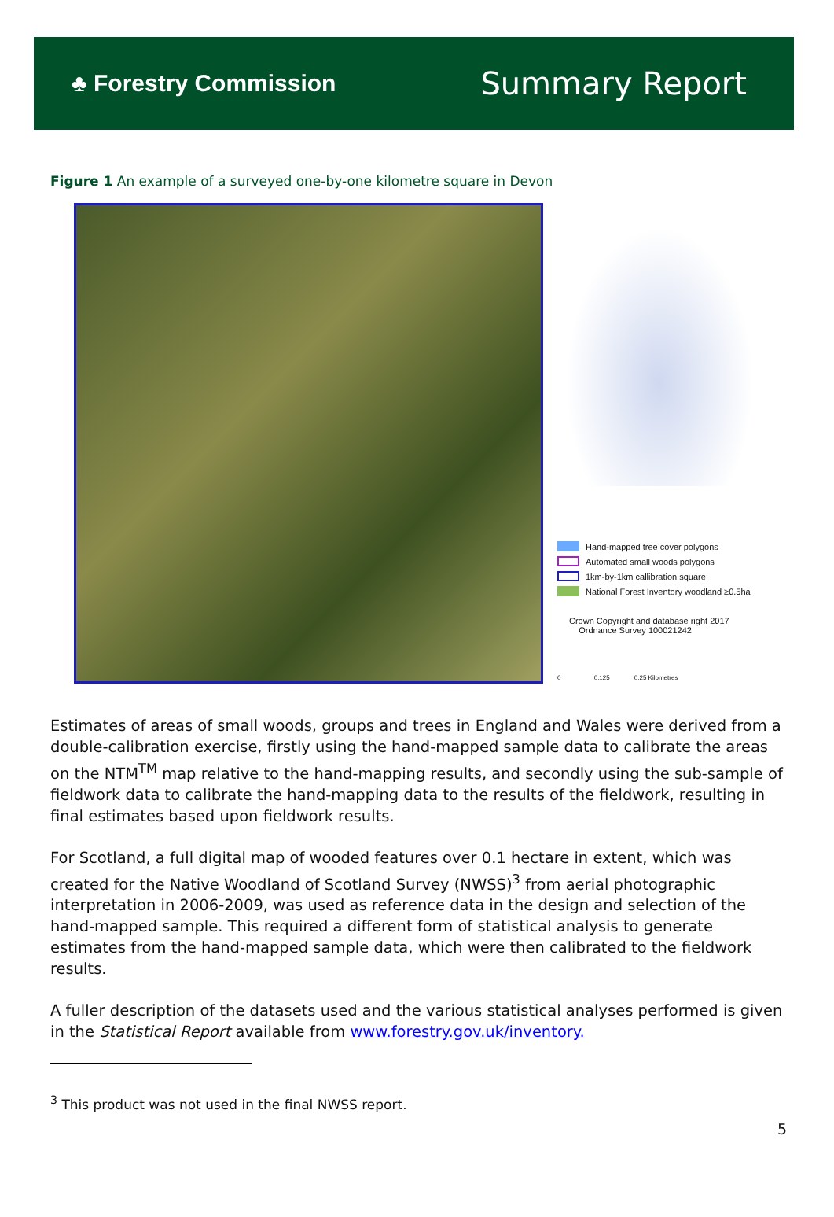♣ Forestry Commission
Summary Report
Figure 1 An example of a surveyed one-by-one kilometre square in Devon
Hand-mapped tree cover polygons
Automated small woods polygons
1km-by-1km callibration square
National Forest Inventory woodland ≥0.5ha
Crown Copyright and database right 2017
Ordnance Survey 100021242
0 0.125 0.25 Kilometres
Estimates of areas of small woods, groups and trees in England and Wales were derived from a double-calibration exercise, firstly using the hand-mapped sample data to calibrate the areas on the NTM<sup>TM</sup> map relative to the hand-mapping results, and secondly using the sub-sample of fieldwork data to calibrate the hand-mapping data to the results of the fieldwork, resulting in final estimates based upon fieldwork results.
For Scotland, a full digital map of wooded features over 0.1 hectare in extent, which was created for the Native Woodland of Scotland Survey (NWSS)<sup>3</sup> from aerial photographic interpretation in 2006-2009, was used as reference data in the design and selection of the hand-mapped sample. This required a different form of statistical analysis to generate estimates from the hand-mapped sample data, which were then calibrated to the fieldwork results.
A fuller description of the datasets used and the various statistical analyses performed is given in the Statistical Report available from www.forestry.gov.uk/inventory.
<sup>3</sup> This product was not used in the final NWSS report.
5